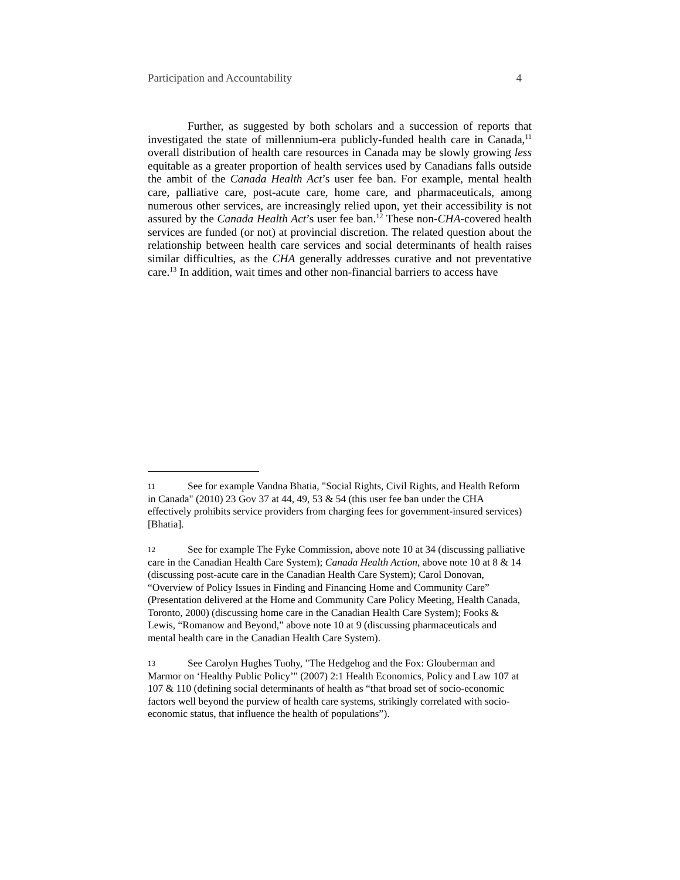Participation and Accountability 4
Further, as suggested by both scholars and a succession of reports that investigated the state of millennium-era publicly-funded health care in Canada,<sup>11</sup> overall distribution of health care resources in Canada may be slowly growing less equitable as a greater proportion of health services used by Canadians falls outside the ambit of the Canada Health Act’s user fee ban. For example, mental health care, palliative care, post-acute care, home care, and pharmaceuticals, among numerous other services, are increasingly relied upon, yet their accessibility is not assured by the Canada Health Act’s user fee ban.<sup>12</sup> These non-CHA-covered health services are funded (or not) at provincial discretion. The related question about the relationship between health care services and social determinants of health raises similar difficulties, as the CHA generally addresses curative and not preventative care.<sup>13</sup> In addition, wait times and other non-financial barriers to access have
11 See for example Vandna Bhatia, "Social Rights, Civil Rights, and Health Reform in Canada" (2010) 23 Gov 37 at 44, 49, 53 & 54 (this user fee ban under the CHA effectively prohibits service providers from charging fees for government-insured services) [Bhatia].
12 See for example The Fyke Commission, above note 10 at 34 (discussing palliative care in the Canadian Health Care System); Canada Health Action, above note 10 at 8 & 14 (discussing post-acute care in the Canadian Health Care System); Carol Donovan, “Overview of Policy Issues in Finding and Financing Home and Community Care” (Presentation delivered at the Home and Community Care Policy Meeting, Health Canada, Toronto, 2000) (discussing home care in the Canadian Health Care System); Fooks & Lewis, “Romanow and Beyond,” above note 10 at 9 (discussing pharmaceuticals and mental health care in the Canadian Health Care System).
13 See Carolyn Hughes Tuohy, "The Hedgehog and the Fox: Glouberman and Marmor on ‘Healthy Public Policy’" (2007) 2:1 Health Economics, Policy and Law 107 at 107 & 110 (defining social determinants of health as “that broad set of socio-economic factors well beyond the purview of health care systems, strikingly correlated with socio-economic status, that influence the health of populations”).